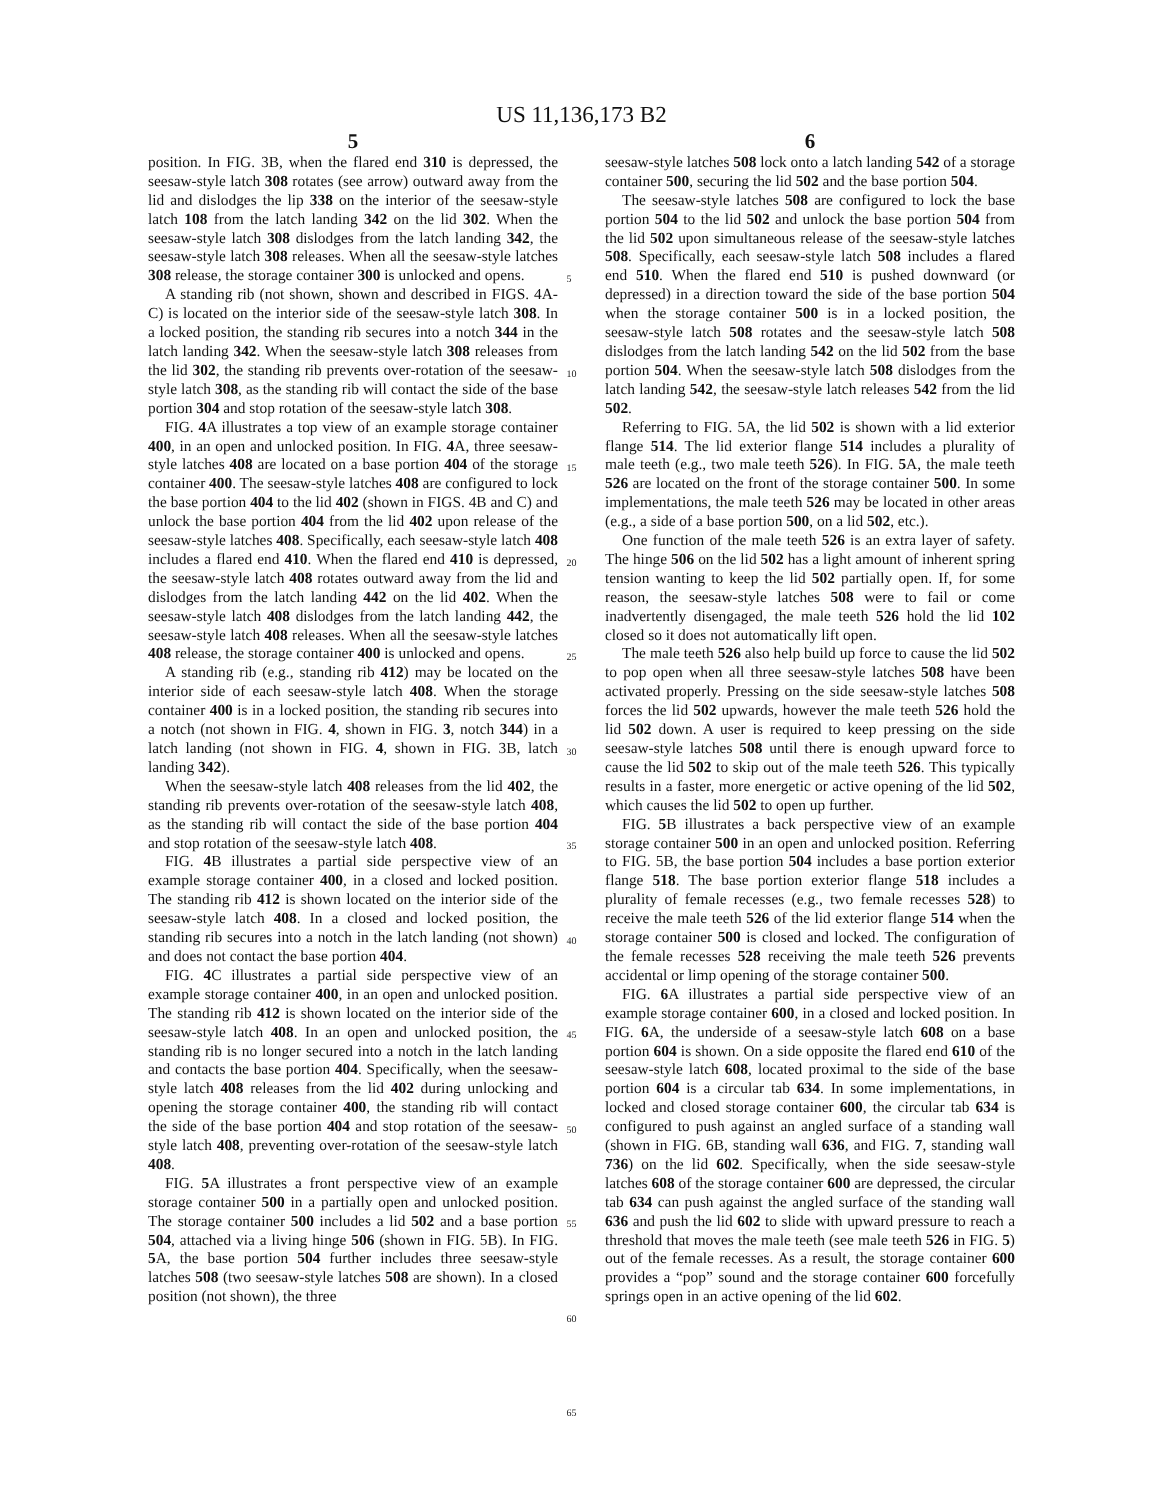US 11,136,173 B2
5
position. In FIG. 3B, when the flared end 310 is depressed, the seesaw-style latch 308 rotates (see arrow) outward away from the lid and dislodges the lip 338 on the interior of the seesaw-style latch 108 from the latch landing 342 on the lid 302. When the seesaw-style latch 308 dislodges from the latch landing 342, the seesaw-style latch 308 releases. When all the seesaw-style latches 308 release, the storage container 300 is unlocked and opens.
A standing rib (not shown, shown and described in FIGS. 4A-C) is located on the interior side of the seesaw-style latch 308. In a locked position, the standing rib secures into a notch 344 in the latch landing 342. When the seesaw-style latch 308 releases from the lid 302, the standing rib prevents over-rotation of the seesaw-style latch 308, as the standing rib will contact the side of the base portion 304 and stop rotation of the seesaw-style latch 308.
FIG. 4 A illustrates a top view of an example storage container 400, in an open and unlocked position. In FIG. 4 A, three seesaw-style latches 408 are located on a base portion 404 of the storage container 400. The seesaw-style latches 408 are configured to lock the base portion 404 to the lid 402 (shown in FIGS. 4B and C) and unlock the base portion 404 from the lid 402 upon release of the seesaw-style latches 408. Specifically, each seesaw-style latch 408 includes a flared end 410. When the flared end 410 is depressed, the seesaw-style latch 408 rotates outward away from the lid and dislodges from the latch landing 442 on the lid 402. When the seesaw-style latch 408 dislodges from the latch landing 442, the seesaw-style latch 408 releases. When all the seesaw-style latches 408 release, the storage container 400 is unlocked and opens.
A standing rib (e.g., standing rib 412) may be located on the interior side of each seesaw-style latch 408. When the storage container 400 is in a locked position, the standing rib secures into a notch (not shown in FIG. 4, shown in FIG. 3, notch 344) in a latch landing (not shown in FIG. 4, shown in FIG. 3B, latch landing 342).
When the seesaw-style latch 408 releases from the lid 402, the standing rib prevents over-rotation of the seesaw-style latch 408, as the standing rib will contact the side of the base portion 404 and stop rotation of the seesaw-style latch 408.
FIG. 4 B illustrates a partial side perspective view of an example storage container 400, in a closed and locked position. The standing rib 412 is shown located on the interior side of the seesaw-style latch 408. In a closed and locked position, the standing rib secures into a notch in the latch landing (not shown) and does not contact the base portion 404.
FIG. 4 C illustrates a partial side perspective view of an example storage container 400, in an open and unlocked position. The standing rib 412 is shown located on the interior side of the seesaw-style latch 408. In an open and unlocked position, the standing rib is no longer secured into a notch in the latch landing and contacts the base portion 404. Specifically, when the seesaw-style latch 408 releases from the lid 402 during unlocking and opening the storage container 400, the standing rib will contact the side of the base portion 404 and stop rotation of the seesaw-style latch 408, preventing over-rotation of the seesaw-style latch 408.
FIG. 5 A illustrates a front perspective view of an example storage container 500 in a partially open and unlocked position. The storage container 500 includes a lid 502 and a base portion 504, attached via a living hinge 506 (shown in FIG. 5B). In FIG. 5 A, the base portion 504 further includes three seesaw-style latches 508 (two seesaw-style latches 508 are shown). In a closed position (not shown), the three
5
10
15
20
25
30
35
40
45
50
55
60
65
6
seesaw-style latches 508 lock onto a latch landing 542 of a storage container 500, securing the lid 502 and the base portion 504.
The seesaw-style latches 508 are configured to lock the base portion 504 to the lid 502 and unlock the base portion 504 from the lid 502 upon simultaneous release of the seesaw-style latches 508. Specifically, each seesaw-style latch 508 includes a flared end 510. When the flared end 510 is pushed downward (or depressed) in a direction toward the side of the base portion 504 when the storage container 500 is in a locked position, the seesaw-style latch 508 rotates and the seesaw-style latch 508 dislodges from the latch landing 542 on the lid 502 from the base portion 504. When the seesaw-style latch 508 dislodges from the latch landing 542, the seesaw-style latch releases 542 from the lid 502.
Referring to FIG. 5A, the lid 502 is shown with a lid exterior flange 514. The lid exterior flange 514 includes a plurality of male teeth (e.g., two male teeth 526). In FIG. 5 A, the male teeth 526 are located on the front of the storage container 500. In some implementations, the male teeth 526 may be located in other areas (e.g., a side of a base portion 500, on a lid 502, etc.).
One function of the male teeth 526 is an extra layer of safety. The hinge 506 on the lid 502 has a light amount of inherent spring tension wanting to keep the lid 502 partially open. If, for some reason, the seesaw-style latches 508 were to fail or come inadvertently disengaged, the male teeth 526 hold the lid 102 closed so it does not automatically lift open.
The male teeth 526 also help build up force to cause the lid 502 to pop open when all three seesaw-style latches 508 have been activated properly. Pressing on the side seesaw-style latches 508 forces the lid 502 upwards, however the male teeth 526 hold the lid 502 down. A user is required to keep pressing on the side seesaw-style latches 508 until there is enough upward force to cause the lid 502 to skip out of the male teeth 526. This typically results in a faster, more energetic or active opening of the lid 502, which causes the lid 502 to open up further.
FIG. 5 B illustrates a back perspective view of an example storage container 500 in an open and unlocked position. Referring to FIG. 5B, the base portion 504 includes a base portion exterior flange 518. The base portion exterior flange 518 includes a plurality of female recesses (e.g., two female recesses 528) to receive the male teeth 526 of the lid exterior flange 514 when the storage container 500 is closed and locked. The configuration of the female recesses 528 receiving the male teeth 526 prevents accidental or limp opening of the storage container 500.
FIG. 6 A illustrates a partial side perspective view of an example storage container 600, in a closed and locked position. In FIG. 6 A, the underside of a seesaw-style latch 608 on a base portion 604 is shown. On a side opposite the flared end 610 of the seesaw-style latch 608, located proximal to the side of the base portion 604 is a circular tab 634. In some implementations, in locked and closed storage container 600, the circular tab 634 is configured to push against an angled surface of a standing wall (shown in FIG. 6B, standing wall 636, and FIG. 7, standing wall 736) on the lid 602. Specifically, when the side seesaw-style latches 608 of the storage container 600 are depressed, the circular tab 634 can push against the angled surface of the standing wall 636 and push the lid 602 to slide with upward pressure to reach a threshold that moves the male teeth (see male teeth 526 in FIG. 5) out of the female recesses. As a result, the storage container 600 provides a “pop” sound and the storage container 600 forcefully springs open in an active opening of the lid 602.